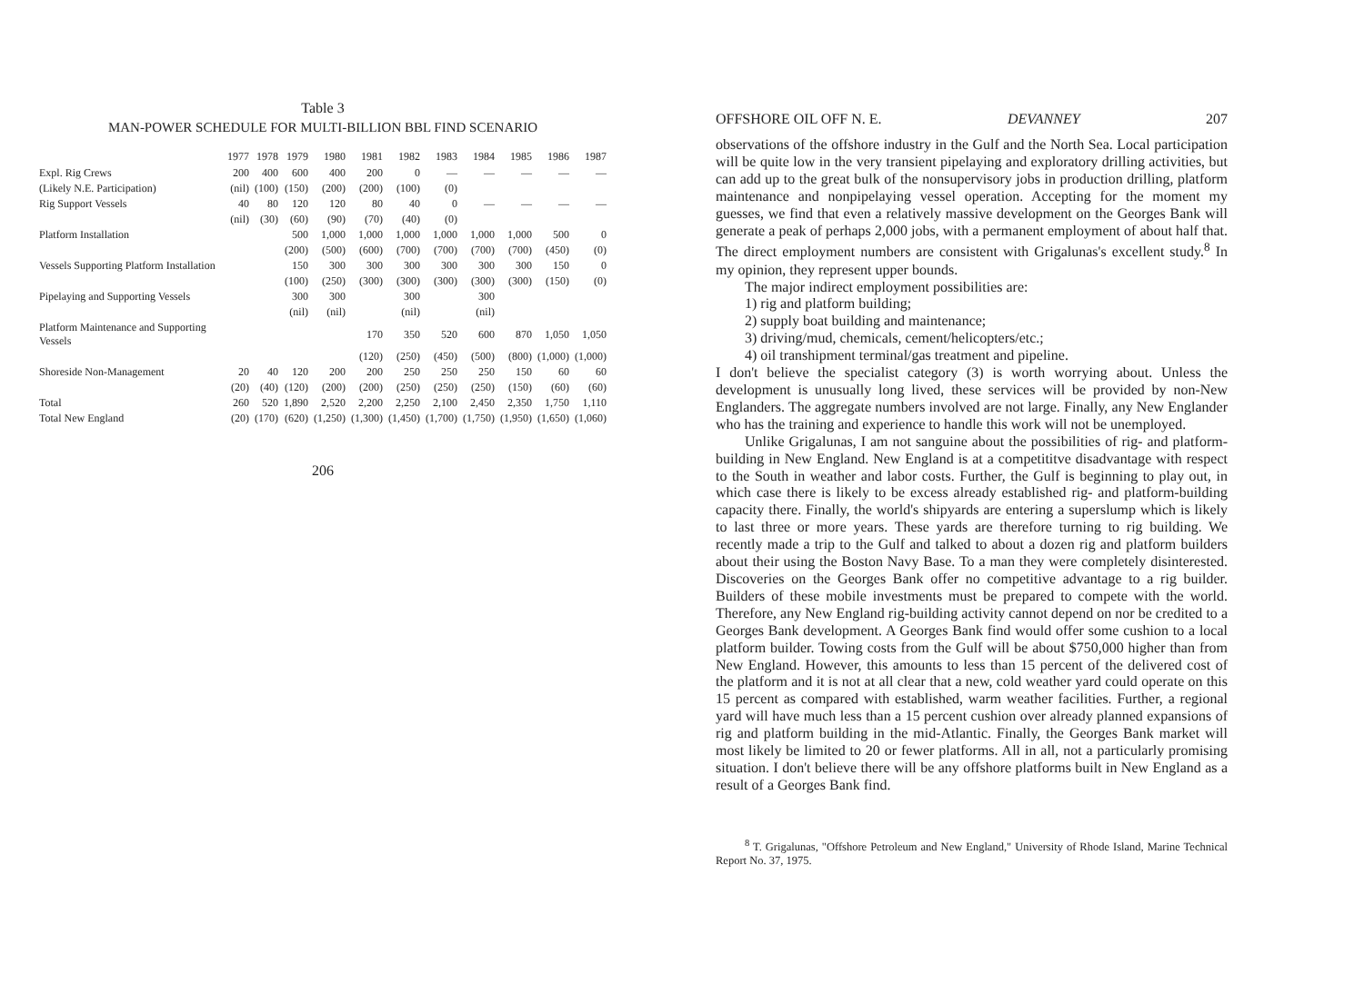Table 3
MAN-POWER SCHEDULE FOR MULTI-BILLION BBL FIND SCENARIO
| | 1977 | 1978 | 1979 | 1980 | 1981 | 1982 | 1983 | 1984 | 1985 | 1986 | 1987 |
| --- | --- | --- | --- | --- | --- | --- | --- | --- | --- | --- | --- |
| Expl. Rig Crews | 200 | 400 | 600 | 400 | 200 | 0 | — | — | — | — | — |
| (Likely N.E. Participation) | (nil) | (100) | (150) | (200) | (200) | (100) | (0) | | | | |
| Rig Support Vessels | 40 | 80 | 120 | 120 | 80 | 40 | 0 | — | — | — | — |
| | (nil) | (30) | (60) | (90) | (70) | (40) | (0) | | | | |
| Platform Installation | | | 500 | 1,000 | 1,000 | 1,000 | 1,000 | 1,000 | 1,000 | 500 | 0 |
| | | | (200) | (500) | (600) | (700) | (700) | (700) | (700) | (450) | (0) |
| Vessels Supporting Platform Installation | | | 150 | 300 | 300 | 300 | 300 | 300 | 300 | 150 | 0 |
| | | | (100) | (250) | (300) | (300) | (300) | (300) | (300) | (150) | (0) |
| Pipelaying and Supporting Vessels | | | 300 | 300 | | 300 | | 300 | | | |
| | | | (nil) | (nil) | | (nil) | | (nil) | | | |
| Platform Maintenance and Supporting Vessels | | | | | 170 | 350 | 520 | 600 | 870 | 1,050 | 1,050 |
| | | | | | (120) | (250) | (450) | (500) | (800) | (1,000) | (1,000) |
| Shoreside Non-Management | 20 | 40 | 120 | 200 | 200 | 250 | 250 | 250 | 150 | 60 | 60 |
| | (20) | (40) | (120) | (200) | (200) | (250) | (250) | (250) | (150) | (60) | (60) |
| Total | 260 | 520 | 1,890 | 2,520 | 2,200 | 2,250 | 2,100 | 2,450 | 2,350 | 1,750 | 1,110 |
| Total New England | (20) | (170) | (620) | (1,250) | (1,300) | (1,450) | (1,700) | (1,750) | (1,950) | (1,650) | (1,060) |
206
OFFSHORE OIL OFF N. E. DEVANNEY 207
observations of the offshore industry in the Gulf and the North Sea. Local participation will be quite low in the very transient pipelaying and exploratory drilling activities, but can add up to the great bulk of the nonsupervisory jobs in production drilling, platform maintenance and nonpipelaying vessel operation. Accepting for the moment my guesses, we find that even a relatively massive development on the Georges Bank will generate a peak of perhaps 2,000 jobs, with a permanent employment of about half that. The direct employment numbers are consistent with Grigalunas's excellent study.<sup>8</sup> In my opinion, they represent upper bounds.
The major indirect employment possibilities are:
1) rig and platform building;
2) supply boat building and maintenance;
3) driving/mud, chemicals, cement/helicopters/etc.;
4) oil transhipment terminal/gas treatment and pipeline.
I don't believe the specialist category (3) is worth worrying about. Unless the development is unusually long lived, these services will be provided by non-New Englanders. The aggregate numbers involved are not large. Finally, any New Englander who has the training and experience to handle this work will not be unemployed.
Unlike Grigalunas, I am not sanguine about the possibilities of rig- and platform-building in New England. New England is at a competititve disadvantage with respect to the South in weather and labor costs. Further, the Gulf is beginning to play out, in which case there is likely to be excess already established rig- and platform-building capacity there. Finally, the world's shipyards are entering a superslump which is likely to last three or more years. These yards are therefore turning to rig building. We recently made a trip to the Gulf and talked to about a dozen rig and platform builders about their using the Boston Navy Base. To a man they were completely disinterested. Discoveries on the Georges Bank offer no competitive advantage to a rig builder. Builders of these mobile investments must be prepared to compete with the world. Therefore, any New England rig-building activity cannot depend on nor be credited to a Georges Bank development. A Georges Bank find would offer some cushion to a local platform builder. Towing costs from the Gulf will be about $750,000 higher than from New England. However, this amounts to less than 15 percent of the delivered cost of the platform and it is not at all clear that a new, cold weather yard could operate on this 15 percent as compared with established, warm weather facilities. Further, a regional yard will have much less than a 15 percent cushion over already planned expansions of rig and platform building in the mid-Atlantic. Finally, the Georges Bank market will most likely be limited to 20 or fewer platforms. All in all, not a particularly promising situation. I don't believe there will be any offshore platforms built in New England as a result of a Georges Bank find.
<sup>8</sup> T. Grigalunas, "Offshore Petroleum and New England," University of Rhode Island, Marine Technical Report No. 37, 1975.